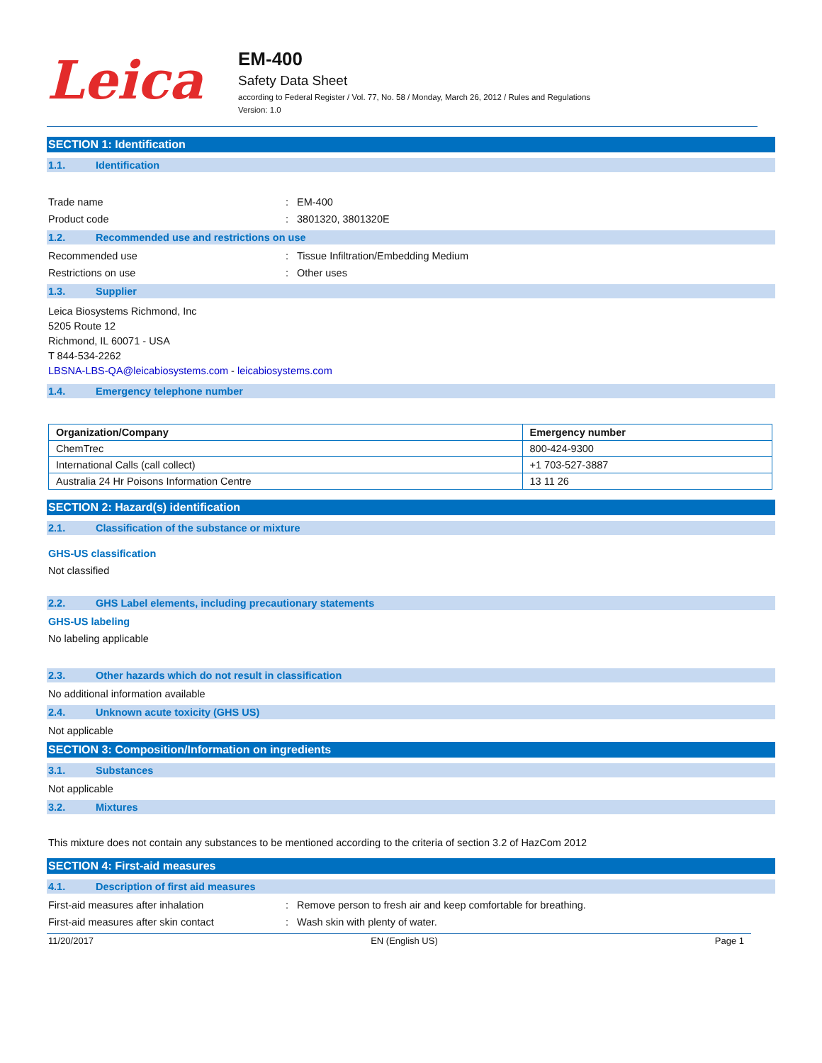Leica
EM-400
Safety Data Sheet
according to Federal Register / Vol. 77, No. 58 / Monday, March 26, 2012 / Rules and Regulations
Version: 1.0
SECTION 1: Identification
1.1. Identification
Trade name : EM-400
Product code : 3801320, 3801320E
1.2. Recommended use and restrictions on use
Recommended use : Tissue Infiltration/Embedding Medium
Restrictions on use : Other uses
1.3. Supplier
Leica Biosystems Richmond, Inc
5205 Route 12
Richmond, IL 60071 - USA
T 844-534-2262
LBSNA-LBS-QA@leicabiosystems.com - leicabiosystems.com
1.4. Emergency telephone number
| Organization/Company | Emergency number |
| --- | --- |
| ChemTrec | 800-424-9300 |
| International Calls (call collect) | +1 703-527-3887 |
| Australia 24 Hr Poisons Information Centre | 13 11 26 |
SECTION 2: Hazard(s) identification
2.1. Classification of the substance or mixture
GHS-US classification
Not classified
2.2. GHS Label elements, including precautionary statements
GHS-US labeling
No labeling applicable
2.3. Other hazards which do not result in classification
No additional information available
2.4. Unknown acute toxicity (GHS US)
Not applicable
SECTION 3: Composition/Information on ingredients
3.1. Substances
Not applicable
3.2. Mixtures
This mixture does not contain any substances to be mentioned according to the criteria of section 3.2 of HazCom 2012
SECTION 4: First-aid measures
4.1. Description of first aid measures
First-aid measures after inhalation : Remove person to fresh air and keep comfortable for breathing.
First-aid measures after skin contact : Wash skin with plenty of water.
11/20/2017 EN (English US) Page 1